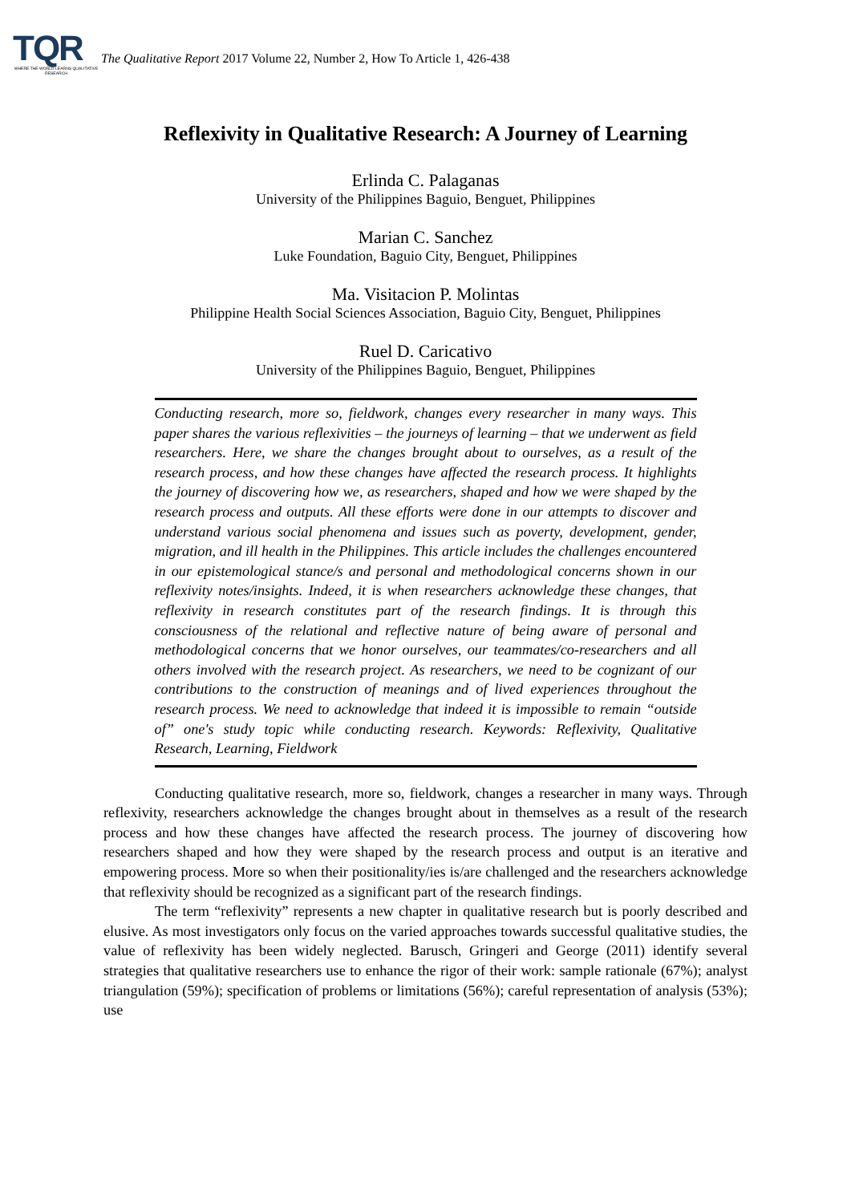TQR
WHERE THE WORLD LEARNS QUALITATIVE RESEARCH
The Qualitative Report 2017 Volume 22, Number 2, How To Article 1, 426-438
Reflexivity in Qualitative Research: A Journey of Learning
Erlinda C. Palaganas
University of the Philippines Baguio, Benguet, Philippines
Marian C. Sanchez
Luke Foundation, Baguio City, Benguet, Philippines
Ma. Visitacion P. Molintas
Philippine Health Social Sciences Association, Baguio City, Benguet, Philippines
Ruel D. Caricativo
University of the Philippines Baguio, Benguet, Philippines
Conducting research, more so, fieldwork, changes every researcher in many ways. This paper shares the various reflexivities – the journeys of learning – that we underwent as field researchers. Here, we share the changes brought about to ourselves, as a result of the research process, and how these changes have affected the research process. It highlights the journey of discovering how we, as researchers, shaped and how we were shaped by the research process and outputs. All these efforts were done in our attempts to discover and understand various social phenomena and issues such as poverty, development, gender, migration, and ill health in the Philippines. This article includes the challenges encountered in our epistemological stance/s and personal and methodological concerns shown in our reflexivity notes/insights. Indeed, it is when researchers acknowledge these changes, that reflexivity in research constitutes part of the research findings. It is through this consciousness of the relational and reflective nature of being aware of personal and methodological concerns that we honor ourselves, our teammates/co-researchers and all others involved with the research project. As researchers, we need to be cognizant of our contributions to the construction of meanings and of lived experiences throughout the research process. We need to acknowledge that indeed it is impossible to remain “outside of” one's study topic while conducting research. Keywords: Reflexivity, Qualitative Research, Learning, Fieldwork
Conducting qualitative research, more so, fieldwork, changes a researcher in many ways. Through reflexivity, researchers acknowledge the changes brought about in themselves as a result of the research process and how these changes have affected the research process. The journey of discovering how researchers shaped and how they were shaped by the research process and output is an iterative and empowering process. More so when their positionality/ies is/are challenged and the researchers acknowledge that reflexivity should be recognized as a significant part of the research findings.
The term “reflexivity” represents a new chapter in qualitative research but is poorly described and elusive. As most investigators only focus on the varied approaches towards successful qualitative studies, the value of reflexivity has been widely neglected. Barusch, Gringeri and George (2011) identify several strategies that qualitative researchers use to enhance the rigor of their work: sample rationale (67%); analyst triangulation (59%); specification of problems or limitations (56%); careful representation of analysis (53%); use